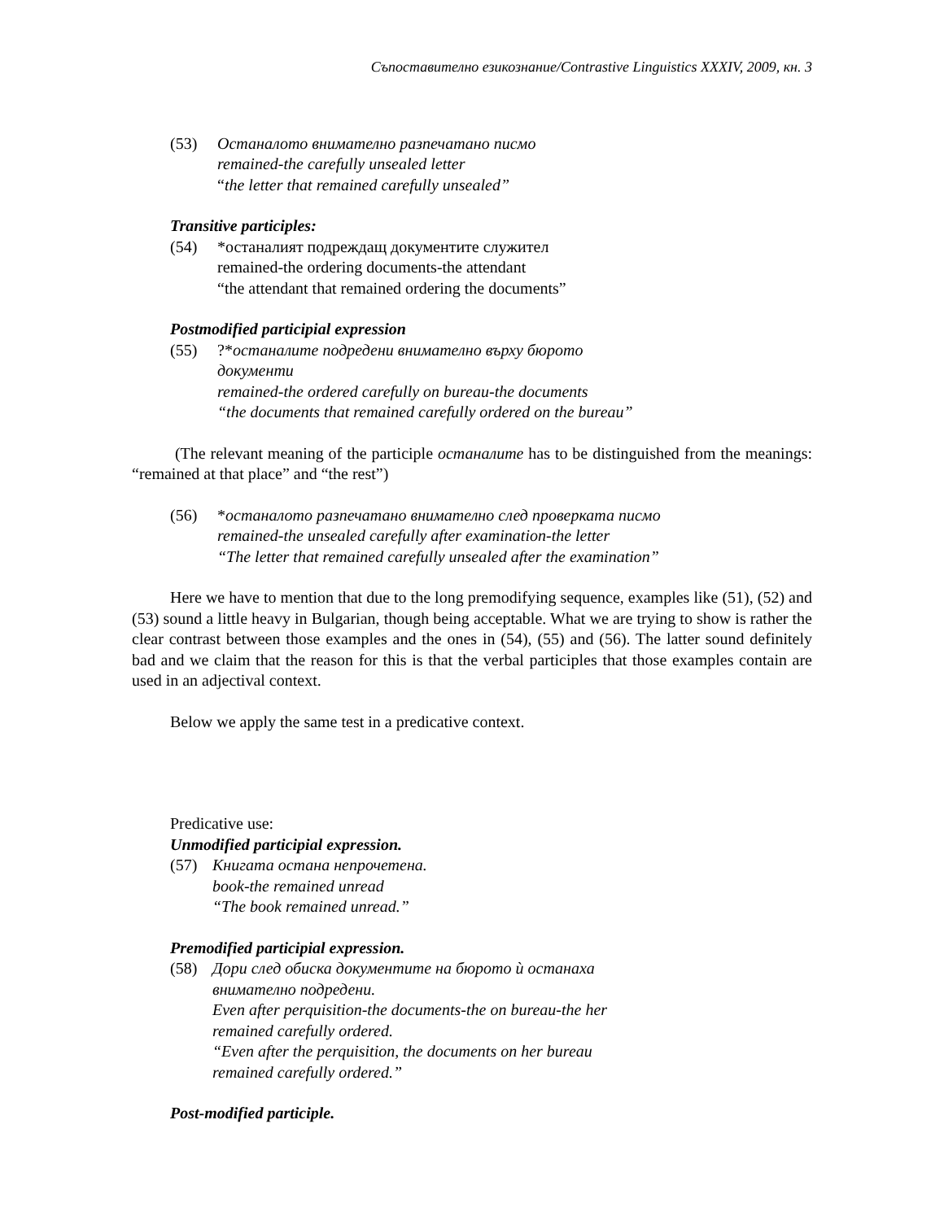Съпоставително езикознание/Contrastive Linguistics XXXIV, 2009, кн. 3
(53) Останалото внимателно разпечатано писмо
remained-the carefully unsealed letter
“the letter that remained carefully unsealed”
Transitive participles:
(54) *останалият подреждащ документите служител
remained-the ordering documents-the attendant
“the attendant that remained ordering the documents”
Postmodified participial expression
(55) ?*останалите подредени внимателно върху бюрото
документи
remained-the ordered carefully on bureau-the documents
“the documents that remained carefully ordered on the bureau”
(The relevant meaning of the participle останалите has to be distinguished from the meanings: “remained at that place” and “the rest”)
(56) *останалото разпечатано внимателно след проверката писмо
remained-the unsealed carefully after examination-the letter
“The letter that remained carefully unsealed after the examination”
Here we have to mention that due to the long premodifying sequence, examples like (51), (52) and (53) sound a little heavy in Bulgarian, though being acceptable. What we are trying to show is rather the clear contrast between those examples and the ones in (54), (55) and (56). The latter sound definitely bad and we claim that the reason for this is that the verbal participles that those examples contain are used in an adjectival context.
Below we apply the same test in a predicative context.
Predicative use:
Unmodified participial expression.
(57) Книгата остана непрочетена.
book-the remained unread
“The book remained unread.”
Premodified participial expression.
(58) Дори след обиска документите на бюрото ѝ останаха
внимателно подредени.
Even after perquisition-the documents-the on bureau-the her
remained carefully ordered.
“Even after the perquisition, the documents on her bureau
remained carefully ordered.”
Post-modified participle.